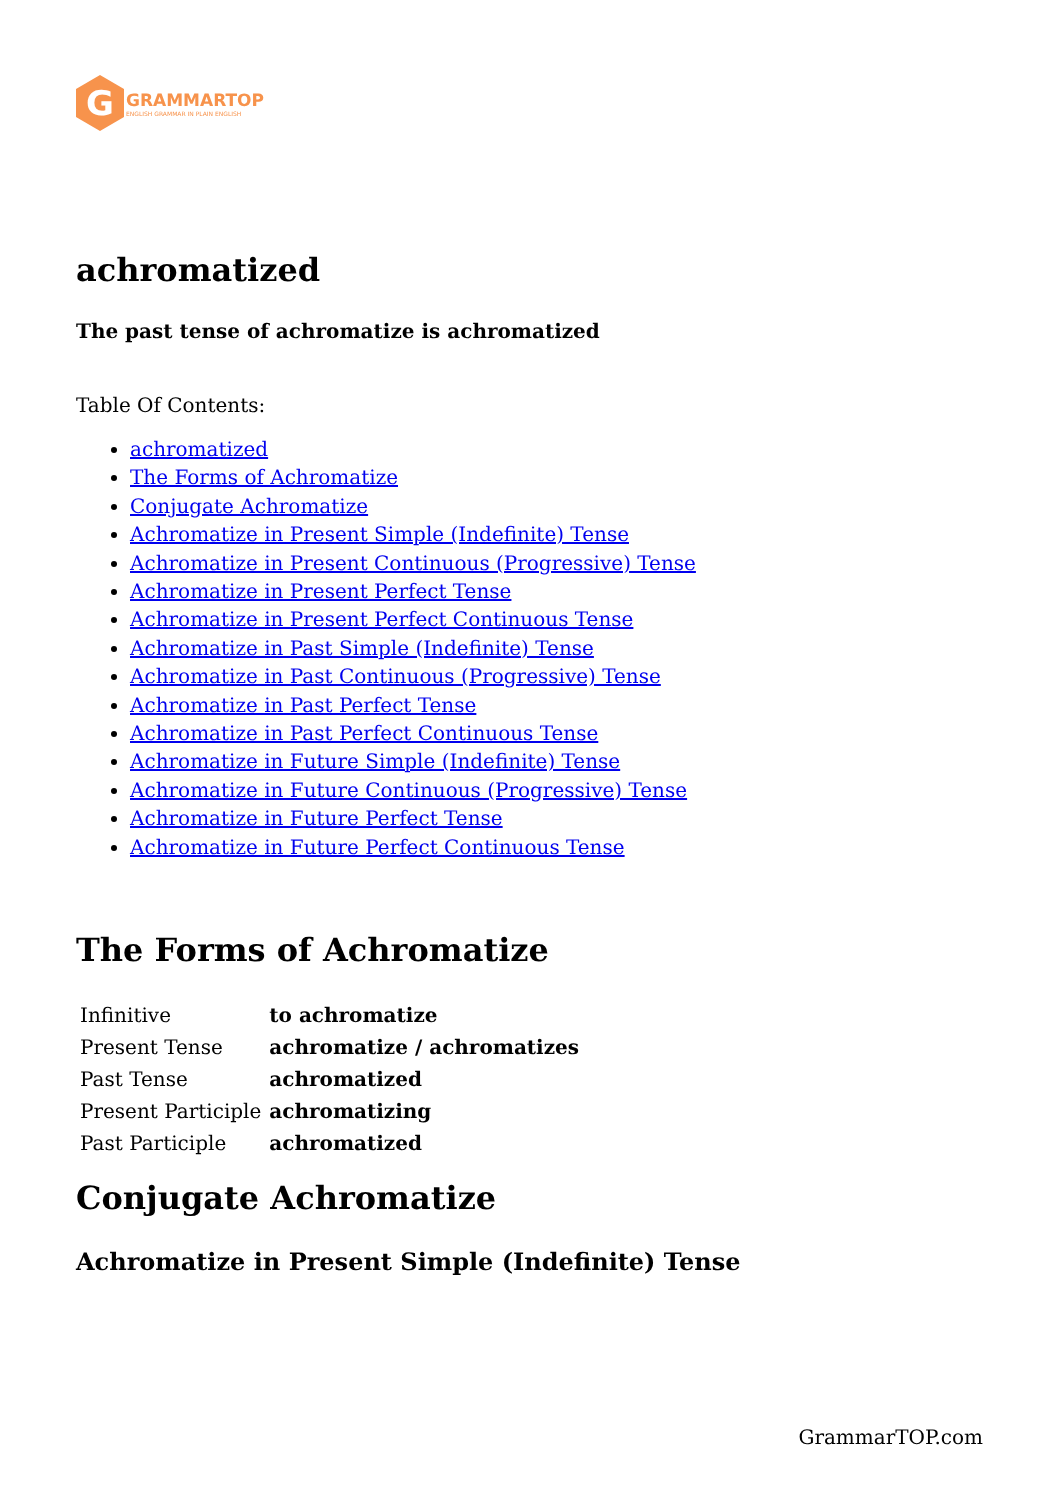G
GRAMMARTOP
ENGLISH GRAMMAR IN PLAIN ENGLISH
achromatized
The past tense of achromatize is achromatized
Table Of Contents:
achromatized
The Forms of Achromatize
Conjugate Achromatize
Achromatize in Present Simple (Indefinite) Tense
Achromatize in Present Continuous (Progressive) Tense
Achromatize in Present Perfect Tense
Achromatize in Present Perfect Continuous Tense
Achromatize in Past Simple (Indefinite) Tense
Achromatize in Past Continuous (Progressive) Tense
Achromatize in Past Perfect Tense
Achromatize in Past Perfect Continuous Tense
Achromatize in Future Simple (Indefinite) Tense
Achromatize in Future Continuous (Progressive) Tense
Achromatize in Future Perfect Tense
Achromatize in Future Perfect Continuous Tense
The Forms of Achromatize
| Infinitive | to achromatize |
| Present Tense | achromatize / achromatizes |
| Past Tense | achromatized |
| Present Participle | achromatizing |
| Past Participle | achromatized |
Conjugate Achromatize
Achromatize in Present Simple (Indefinite) Tense
GrammarTOP.com